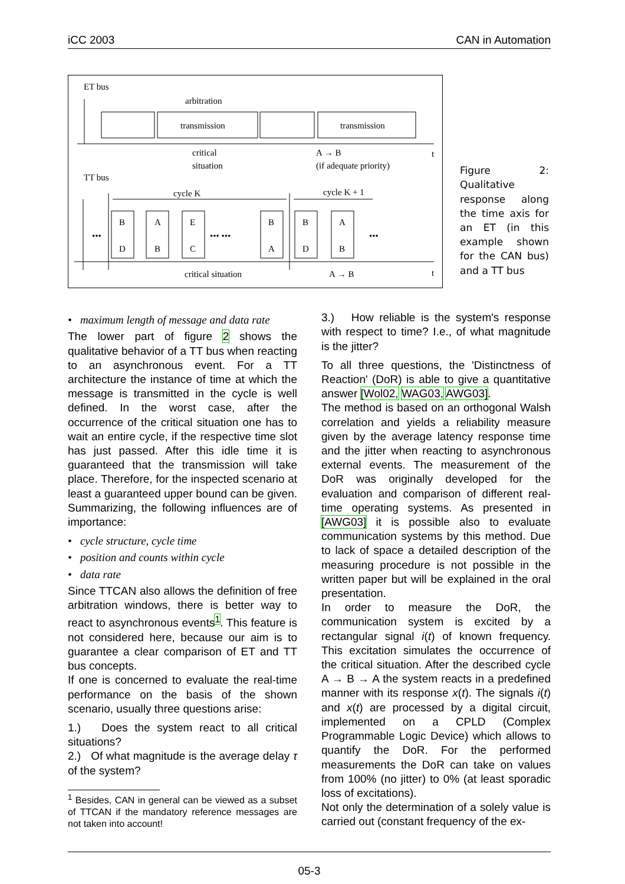iCC 2003 CAN in Automation
ET bus
arbitration
transmission
transmission
critical
situation
A → B
(if adequate priority)
t
TT bus
cycle K
cycle K + 1
•••
••• •••
•••
B
D
A
B
E
C
B
A
B
D
A
B
critical situation
A → B
t
Figure 2: Qualitative response along the time axis for an ET (in this example shown for the CAN bus) and a TT bus
• maximum length of message and data rate
The lower part of figure 2 shows the qualitative behavior of a TT bus when reacting to an asynchronous event. For a TT architecture the instance of time at which the message is transmitted in the cycle is well defined. In the worst case, after the occurrence of the critical situation one has to wait an entire cycle, if the respective time slot has just passed. After this idle time it is guaranteed that the transmission will take place. Therefore, for the inspected scenario at least a guaranteed upper bound can be given. Summarizing, the following influences are of importance:
• cycle structure, cycle time
• position and counts within cycle
• data rate
Since TTCAN also allows the definition of free arbitration windows, there is better way to react to asynchronous events<sup>1</sup>. This feature is not considered here, because our aim is to guarantee a clear comparison of ET and TT bus concepts.
If one is concerned to evaluate the real-time performance on the basis of the shown scenario, usually three questions arise:
1.) Does the system react to all critical situations?
2.) Of what magnitude is the average delay τ of the system?
<sup>1</sup> Besides, CAN in general can be viewed as a subset of TTCAN if the mandatory reference messages are not taken into account!
3.) How reliable is the system's response with respect to time? I.e., of what magnitude is the jitter?
To all three questions, the 'Distinctness of Reaction' (DoR) is able to give a quantitative answer [Wol02, WAG03, AWG03].
The method is based on an orthogonal Walsh correlation and yields a reliability measure given by the average latency response time and the jitter when reacting to asynchronous external events. The measurement of the DoR was originally developed for the evaluation and comparison of different real-time operating systems. As presented in [AWG03] it is possible also to evaluate communication systems by this method. Due to lack of space a detailed description of the measuring procedure is not possible in the written paper but will be explained in the oral presentation.
In order to measure the DoR, the communication system is excited by a rectangular signal i(t) of known frequency. This excitation simulates the occurrence of the critical situation. After the described cycle A → B → A the system reacts in a predefined manner with its response x(t). The signals i(t) and x(t) are processed by a digital circuit, implemented on a CPLD (Complex Programmable Logic Device) which allows to quantify the DoR. For the performed measurements the DoR can take on values from 100% (no jitter) to 0% (at least sporadic loss of excitations).
Not only the determination of a solely value is carried out (constant frequency of the ex-
05-3